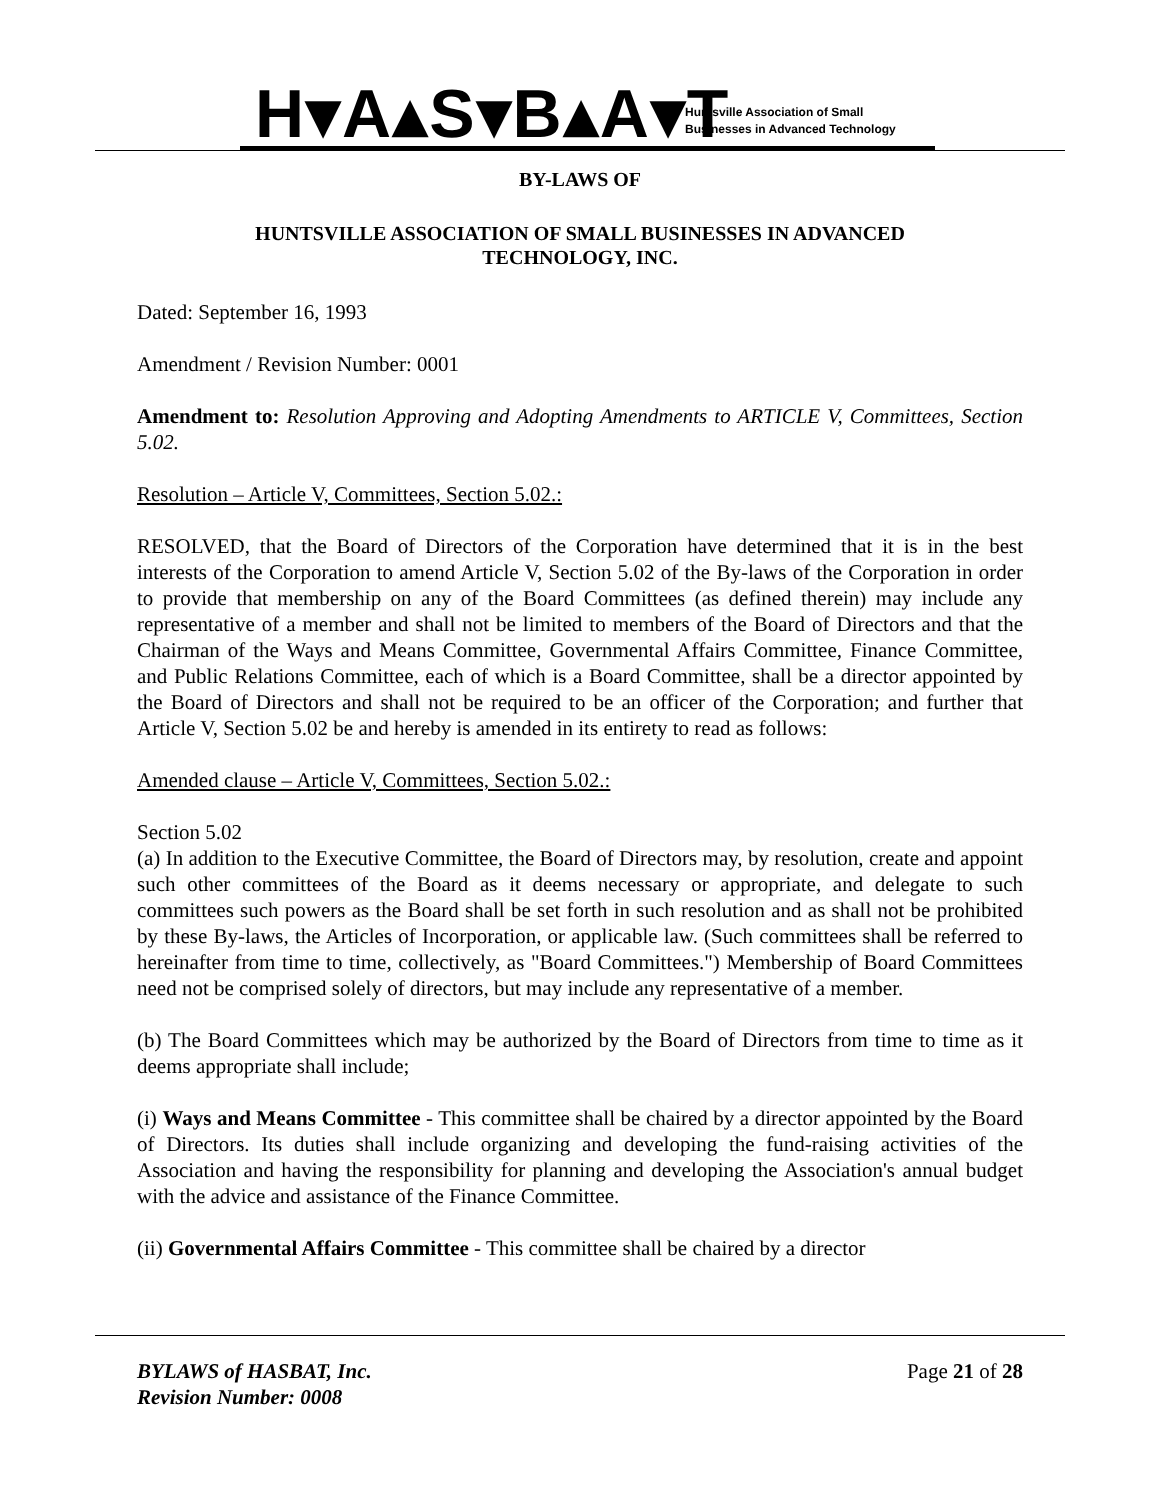H▾A▴S▾B▴A▾T
Huntsville Association of Small
Businesses in Advanced Technology
BY-LAWS OF
HUNTSVILLE ASSOCIATION OF SMALL BUSINESSES IN ADVANCED
TECHNOLOGY, INC.
Dated: September 16, 1993
Amendment / Revision Number: 0001
Amendment to: Resolution Approving and Adopting Amendments to ARTICLE V, Committees, Section 5.02.
Resolution – Article V, Committees, Section 5.02.:
RESOLVED, that the Board of Directors of the Corporation have determined that it is in the best interests of the Corporation to amend Article V, Section 5.02 of the By-laws of the Corporation in order to provide that membership on any of the Board Committees (as defined therein) may include any representative of a member and shall not be limited to members of the Board of Directors and that the Chairman of the Ways and Means Committee, Governmental Affairs Committee, Finance Committee, and Public Relations Committee, each of which is a Board Committee, shall be a director appointed by the Board of Directors and shall not be required to be an officer of the Corporation; and further that Article V, Section 5.02 be and hereby is amended in its entirety to read as follows:
Amended clause – Article V, Committees, Section 5.02.:
Section 5.02
(a) In addition to the Executive Committee, the Board of Directors may, by resolution, create and appoint such other committees of the Board as it deems necessary or appropriate, and delegate to such committees such powers as the Board shall be set forth in such resolution and as shall not be prohibited by these By-laws, the Articles of Incorporation, or applicable law. (Such committees shall be referred to hereinafter from time to time, collectively, as "Board Committees.") Membership of Board Committees need not be comprised solely of directors, but may include any representative of a member.
(b) The Board Committees which may be authorized by the Board of Directors from time to time as it deems appropriate shall include;
(i) Ways and Means Committee - This committee shall be chaired by a director appointed by the Board of Directors. Its duties shall include organizing and developing the fund-raising activities of the Association and having the responsibility for planning and developing the Association's annual budget with the advice and assistance of the Finance Committee.
(ii) Governmental Affairs Committee - This committee shall be chaired by a director
BYLAWS of HASBAT, Inc.
Revision Number: 0008
Page 21 of 28